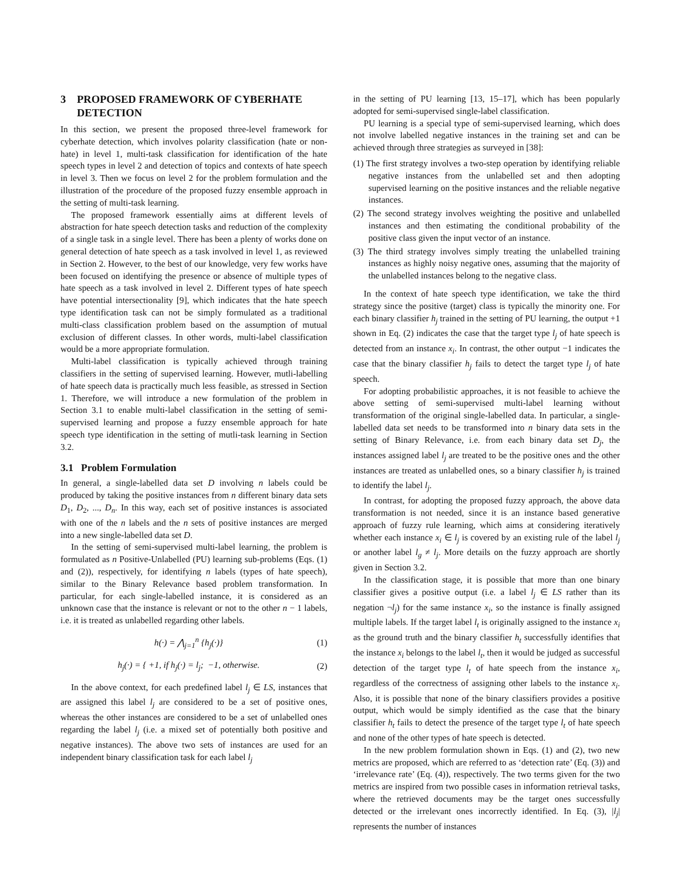3 PROPOSED FRAMEWORK OF CYBERHATE DETECTION
In this section, we present the proposed three-level framework for cyberhate detection, which involves polarity classification (hate or non-hate) in level 1, multi-task classification for identification of the hate speech types in level 2 and detection of topics and contexts of hate speech in level 3. Then we focus on level 2 for the problem formulation and the illustration of the procedure of the proposed fuzzy ensemble approach in the setting of multi-task learning.
The proposed framework essentially aims at different levels of abstraction for hate speech detection tasks and reduction of the complexity of a single task in a single level. There has been a plenty of works done on general detection of hate speech as a task involved in level 1, as reviewed in Section 2. However, to the best of our knowledge, very few works have been focused on identifying the presence or absence of multiple types of hate speech as a task involved in level 2. Different types of hate speech have potential intersectionality [9], which indicates that the hate speech type identification task can not be simply formulated as a traditional multi-class classification problem based on the assumption of mutual exclusion of different classes. In other words, multi-label classification would be a more appropriate formulation.
Multi-label classification is typically achieved through training classifiers in the setting of supervised learning. However, mutli-labelling of hate speech data is practically much less feasible, as stressed in Section 1. Therefore, we will introduce a new formulation of the problem in Section 3.1 to enable multi-label classification in the setting of semi-supervised learning and propose a fuzzy ensemble approach for hate speech type identification in the setting of mutli-task learning in Section 3.2.
3.1 Problem Formulation
In general, a single-labelled data set D involving n labels could be produced by taking the positive instances from n different binary data sets D<sub>1</sub>, D<sub>2</sub>, ..., D<sub>n</sub>. In this way, each set of positive instances is associated with one of the n labels and the n sets of positive instances are merged into a new single-labelled data set D.
In the setting of semi-supervised multi-label learning, the problem is formulated as n Positive-Unlabelled (PU) learning sub-problems (Eqs. (1) and (2)), respectively, for identifying n labels (types of hate speech), similar to the Binary Relevance based problem transformation. In particular, for each single-labelled instance, it is considered as an unknown case that the instance is relevant or not to the other n − 1 labels, i.e. it is treated as unlabelled regarding other labels.
h(·) = ⋀<sub>j=1</sub><sup>n</sup> {h<sub>j</sub>(·)} (1)
h<sub>j</sub>(·) = { +1, if h<sub>j</sub>(·) = l<sub>j</sub>; −1, otherwise. (2)
In the above context, for each predefined label l<sub>j</sub> ∈ LS, instances that are assigned this label l<sub>j</sub> are considered to be a set of positive ones, whereas the other instances are considered to be a set of unlabelled ones regarding the label l<sub>j</sub> (i.e. a mixed set of potentially both positive and negative instances). The above two sets of instances are used for an independent binary classification task for each label l<sub>j</sub>
in the setting of PU learning [13, 15–17], which has been popularly adopted for semi-supervised single-label classification.
PU learning is a special type of semi-supervised learning, which does not involve labelled negative instances in the training set and can be achieved through three strategies as surveyed in [38]:
(1) The first strategy involves a two-step operation by identifying reliable negative instances from the unlabelled set and then adopting supervised learning on the positive instances and the reliable negative instances.
(2) The second strategy involves weighting the positive and unlabelled instances and then estimating the conditional probability of the positive class given the input vector of an instance.
(3) The third strategy involves simply treating the unlabelled training instances as highly noisy negative ones, assuming that the majority of the unlabelled instances belong to the negative class.
In the context of hate speech type identification, we take the third strategy since the positive (target) class is typically the minority one. For each binary classifier h<sub>j</sub> trained in the setting of PU learning, the output +1 shown in Eq. (2) indicates the case that the target type l<sub>j</sub> of hate speech is detected from an instance x<sub>i</sub>. In contrast, the other output −1 indicates the case that the binary classifier h<sub>j</sub> fails to detect the target type l<sub>j</sub> of hate speech.
For adopting probabilistic approaches, it is not feasible to achieve the above setting of semi-supervised multi-label learning without transformation of the original single-labelled data. In particular, a single-labelled data set needs to be transformed into n binary data sets in the setting of Binary Relevance, i.e. from each binary data set D<sub>j</sub>, the instances assigned label l<sub>j</sub> are treated to be the positive ones and the other instances are treated as unlabelled ones, so a binary classifier h<sub>j</sub> is trained to identify the label l<sub>j</sub>.
In contrast, for adopting the proposed fuzzy approach, the above data transformation is not needed, since it is an instance based generative approach of fuzzy rule learning, which aims at considering iteratively whether each instance x<sub>i</sub> ∈ l<sub>j</sub> is covered by an existing rule of the label l<sub>j</sub> or another label l<sub>g</sub> ≠ l<sub>j</sub>. More details on the fuzzy approach are shortly given in Section 3.2.
In the classification stage, it is possible that more than one binary classifier gives a positive output (i.e. a label l<sub>j</sub> ∈ LS rather than its negation ¬l<sub>j</sub>) for the same instance x<sub>i</sub>, so the instance is finally assigned multiple labels. If the target label l<sub>t</sub> is originally assigned to the instance x<sub>i</sub> as the ground truth and the binary classifier h<sub>t</sub> successfully identifies that the instance x<sub>i</sub> belongs to the label l<sub>t</sub>, then it would be judged as successful detection of the target type l<sub>t</sub> of hate speech from the instance x<sub>i</sub>, regardless of the correctness of assigning other labels to the instance x<sub>i</sub>. Also, it is possible that none of the binary classifiers provides a positive output, which would be simply identified as the case that the binary classifier h<sub>t</sub> fails to detect the presence of the target type l<sub>t</sub> of hate speech and none of the other types of hate speech is detected.
In the new problem formulation shown in Eqs. (1) and (2), two new metrics are proposed, which are referred to as ‘detection rate’ (Eq. (3)) and ‘irrelevance rate’ (Eq. (4)), respectively. The two terms given for the two metrics are inspired from two possible cases in information retrieval tasks, where the retrieved documents may be the target ones successfully detected or the irrelevant ones incorrectly identified. In Eq. (3), |l<sub>j</sub>| represents the number of instances